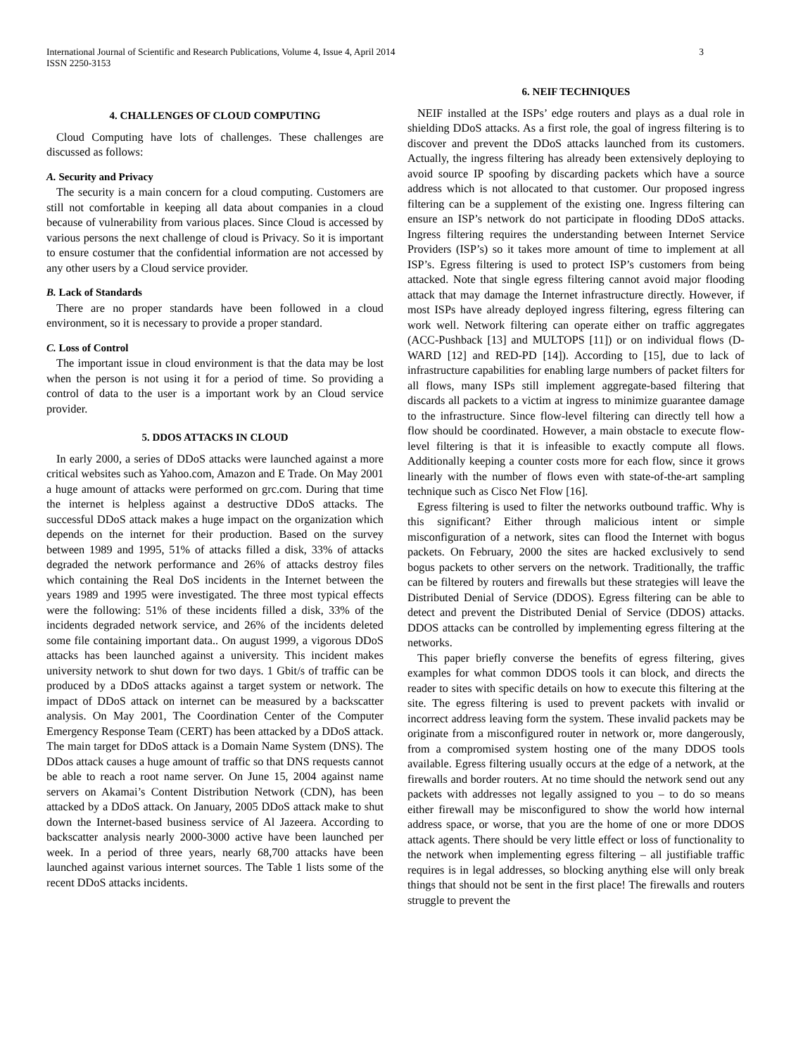International Journal of Scientific and Research Publications, Volume 4, Issue 4, April 2014
ISSN 2250-3153
3
4. CHALLENGES OF CLOUD COMPUTING
Cloud Computing have lots of challenges. These challenges are discussed as follows:
A. Security and Privacy
The security is a main concern for a cloud computing. Customers are still not comfortable in keeping all data about companies in a cloud because of vulnerability from various places. Since Cloud is accessed by various persons the next challenge of cloud is Privacy. So it is important to ensure costumer that the confidential information are not accessed by any other users by a Cloud service provider.
B. Lack of Standards
There are no proper standards have been followed in a cloud environment, so it is necessary to provide a proper standard.
C. Loss of Control
The important issue in cloud environment is that the data may be lost when the person is not using it for a period of time. So providing a control of data to the user is a important work by an Cloud service provider.
5. DDOS ATTACKS IN CLOUD
In early 2000, a series of DDoS attacks were launched against a more critical websites such as Yahoo.com, Amazon and E Trade. On May 2001 a huge amount of attacks were performed on grc.com. During that time the internet is helpless against a destructive DDoS attacks. The successful DDoS attack makes a huge impact on the organization which depends on the internet for their production. Based on the survey between 1989 and 1995, 51% of attacks filled a disk, 33% of attacks degraded the network performance and 26% of attacks destroy files which containing the Real DoS incidents in the Internet between the years 1989 and 1995 were investigated. The three most typical effects were the following: 51% of these incidents filled a disk, 33% of the incidents degraded network service, and 26% of the incidents deleted some file containing important data.. On august 1999, a vigorous DDoS attacks has been launched against a university. This incident makes university network to shut down for two days. 1 Gbit/s of traffic can be produced by a DDoS attacks against a target system or network. The impact of DDoS attack on internet can be measured by a backscatter analysis. On May 2001, The Coordination Center of the Computer Emergency Response Team (CERT) has been attacked by a DDoS attack. The main target for DDoS attack is a Domain Name System (DNS). The DDos attack causes a huge amount of traffic so that DNS requests cannot be able to reach a root name server. On June 15, 2004 against name servers on Akamai’s Content Distribution Network (CDN), has been attacked by a DDoS attack. On January, 2005 DDoS attack make to shut down the Internet-based business service of Al Jazeera. According to backscatter analysis nearly 2000-3000 active have been launched per week. In a period of three years, nearly 68,700 attacks have been launched against various internet sources. The Table 1 lists some of the recent DDoS attacks incidents.
6. NEIF TECHNIQUES
NEIF installed at the ISPs’ edge routers and plays as a dual role in shielding DDoS attacks. As a first role, the goal of ingress filtering is to discover and prevent the DDoS attacks launched from its customers. Actually, the ingress filtering has already been extensively deploying to avoid source IP spoofing by discarding packets which have a source address which is not allocated to that customer. Our proposed ingress filtering can be a supplement of the existing one. Ingress filtering can ensure an ISP’s network do not participate in flooding DDoS attacks. Ingress filtering requires the understanding between Internet Service Providers (ISP’s) so it takes more amount of time to implement at all ISP’s. Egress filtering is used to protect ISP’s customers from being attacked. Note that single egress filtering cannot avoid major flooding attack that may damage the Internet infrastructure directly. However, if most ISPs have already deployed ingress filtering, egress filtering can work well. Network filtering can operate either on traffic aggregates (ACC-Pushback [13] and MULTOPS [11]) or on individual flows (D-WARD [12] and RED-PD [14]). According to [15], due to lack of infrastructure capabilities for enabling large numbers of packet filters for all flows, many ISPs still implement aggregate-based filtering that discards all packets to a victim at ingress to minimize guarantee damage to the infrastructure. Since flow-level filtering can directly tell how a flow should be coordinated. However, a main obstacle to execute flow-level filtering is that it is infeasible to exactly compute all flows. Additionally keeping a counter costs more for each flow, since it grows linearly with the number of flows even with state-of-the-art sampling technique such as Cisco Net Flow [16].
Egress filtering is used to filter the networks outbound traffic. Why is this significant? Either through malicious intent or simple misconfiguration of a network, sites can flood the Internet with bogus packets. On February, 2000 the sites are hacked exclusively to send bogus packets to other servers on the network. Traditionally, the traffic can be filtered by routers and firewalls but these strategies will leave the Distributed Denial of Service (DDOS). Egress filtering can be able to detect and prevent the Distributed Denial of Service (DDOS) attacks. DDOS attacks can be controlled by implementing egress filtering at the networks.
This paper briefly converse the benefits of egress filtering, gives examples for what common DDOS tools it can block, and directs the reader to sites with specific details on how to execute this filtering at the site. The egress filtering is used to prevent packets with invalid or incorrect address leaving form the system. These invalid packets may be originate from a misconfigured router in network or, more dangerously, from a compromised system hosting one of the many DDOS tools available. Egress filtering usually occurs at the edge of a network, at the firewalls and border routers. At no time should the network send out any packets with addresses not legally assigned to you – to do so means either firewall may be misconfigured to show the world how internal address space, or worse, that you are the home of one or more DDOS attack agents. There should be very little effect or loss of functionality to the network when implementing egress filtering – all justifiable traffic requires is in legal addresses, so blocking anything else will only break things that should not be sent in the first place! The firewalls and routers struggle to prevent the